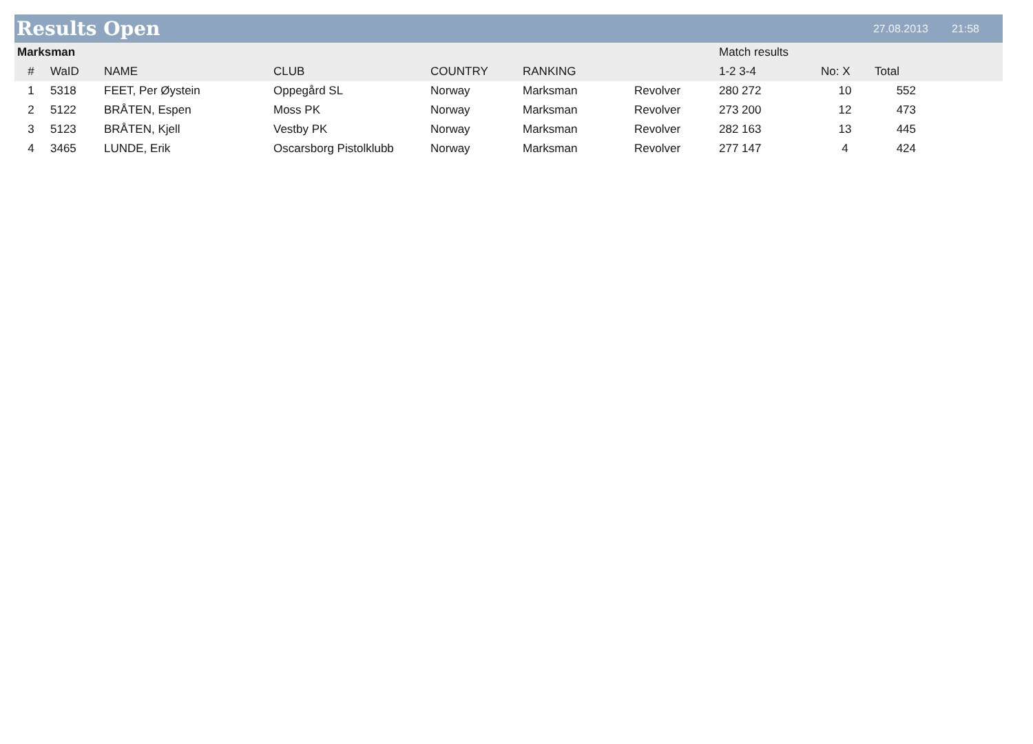Results Open
27.08.2013 21:58
| Marksman | | | | | | | Match results | | | |
| --- | --- | --- | --- | --- | --- | --- | --- | --- | --- | --- |
| # | WaID | NAME | CLUB | COUNTRY | RANKING | | 1-2 3-4 | No: X | Total | |
| 1 | 5318 | FEET, Per Øystein | Oppegård SL | Norway | Marksman | Revolver | 280 272 | 10 | 552 | |
| 2 | 5122 | BRÅTEN, Espen | Moss PK | Norway | Marksman | Revolver | 273 200 | 12 | 473 | |
| 3 | 5123 | BRÅTEN, Kjell | Vestby PK | Norway | Marksman | Revolver | 282 163 | 13 | 445 | |
| 4 | 3465 | LUNDE, Erik | Oscarsborg Pistolklubb | Norway | Marksman | Revolver | 277 147 | 4 | 424 | |